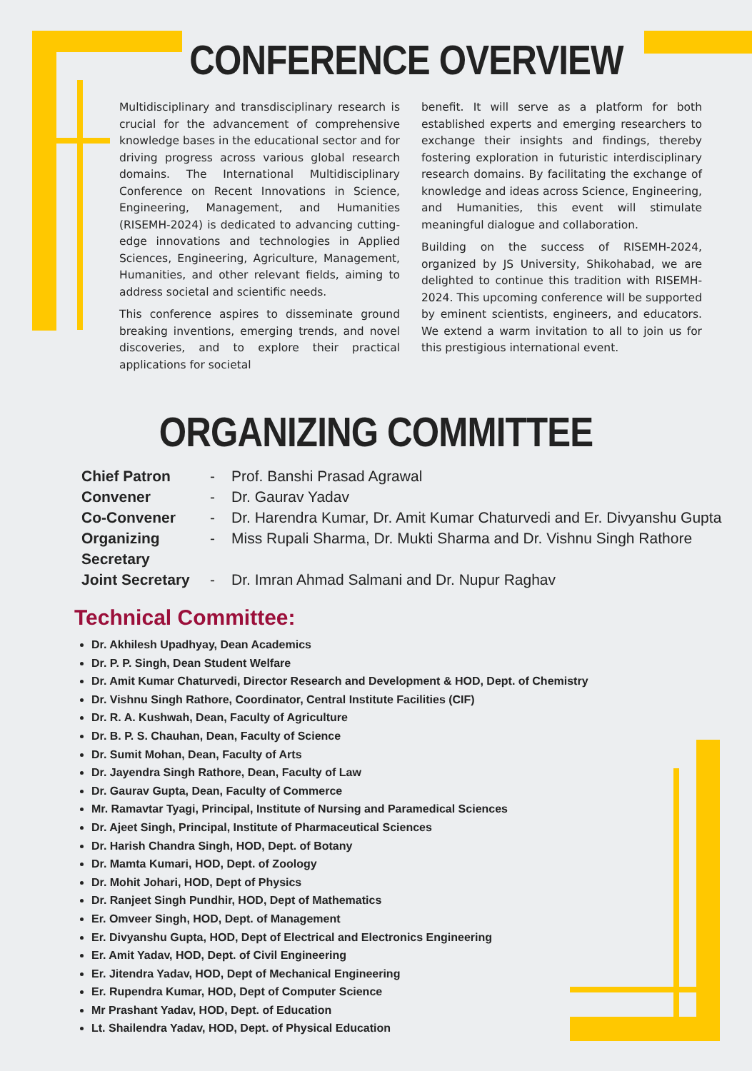CONFERENCE OVERVIEW
Multidisciplinary and transdisciplinary research is crucial for the advancement of comprehensive knowledge bases in the educational sector and for driving progress across various global research domains. The International Multidisciplinary Conference on Recent Innovations in Science, Engineering, Management, and Humanities (RISEMH-2024) is dedicated to advancing cutting-edge innovations and technologies in Applied Sciences, Engineering, Agriculture, Management, Humanities, and other relevant fields, aiming to address societal and scientific needs.
This conference aspires to disseminate ground breaking inventions, emerging trends, and novel discoveries, and to explore their practical applications for societal
benefit. It will serve as a platform for both established experts and emerging researchers to exchange their insights and findings, thereby fostering exploration in futuristic interdisciplinary research domains. By facilitating the exchange of knowledge and ideas across Science, Engineering, and Humanities, this event will stimulate meaningful dialogue and collaboration.
Building on the success of RISEMH-2024, organized by JS University, Shikohabad, we are delighted to continue this tradition with RISEMH-2024. This upcoming conference will be supported by eminent scientists, engineers, and educators. We extend a warm invitation to all to join us for this prestigious international event.
ORGANIZING COMMITTEE
Chief Patron - Prof. Banshi Prasad Agrawal
Convener - Dr. Gaurav Yadav
Co-Convener - Dr. Harendra Kumar, Dr. Amit Kumar Chaturvedi and Er. Divyanshu Gupta
Organizing Secretary - Miss Rupali Sharma, Dr. Mukti Sharma and Dr. Vishnu Singh Rathore
Joint Secretary - Dr. Imran Ahmad Salmani and Dr. Nupur Raghav
Technical Committee:
Dr. Akhilesh Upadhyay, Dean Academics
Dr. P. P. Singh, Dean Student Welfare
Dr. Amit Kumar Chaturvedi, Director Research and Development & HOD, Dept. of Chemistry
Dr. Vishnu Singh Rathore, Coordinator, Central Institute Facilities (CIF)
Dr. R. A. Kushwah, Dean, Faculty of Agriculture
Dr. B. P. S. Chauhan, Dean, Faculty of Science
Dr. Sumit Mohan, Dean, Faculty of Arts
Dr. Jayendra Singh Rathore, Dean, Faculty of Law
Dr. Gaurav Gupta, Dean, Faculty of Commerce
Mr. Ramavtar Tyagi, Principal, Institute of Nursing and Paramedical Sciences
Dr. Ajeet Singh, Principal, Institute of Pharmaceutical Sciences
Dr. Harish Chandra Singh, HOD, Dept. of Botany
Dr. Mamta Kumari, HOD, Dept. of Zoology
Dr. Mohit Johari, HOD, Dept of Physics
Dr. Ranjeet Singh Pundhir, HOD, Dept of Mathematics
Er. Omveer Singh, HOD, Dept. of Management
Er. Divyanshu Gupta, HOD, Dept of Electrical and Electronics Engineering
Er. Amit Yadav, HOD, Dept. of Civil Engineering
Er. Jitendra Yadav, HOD, Dept of Mechanical Engineering
Er. Rupendra Kumar, HOD, Dept of Computer Science
Mr Prashant Yadav, HOD, Dept. of Education
Lt. Shailendra Yadav, HOD, Dept. of Physical Education